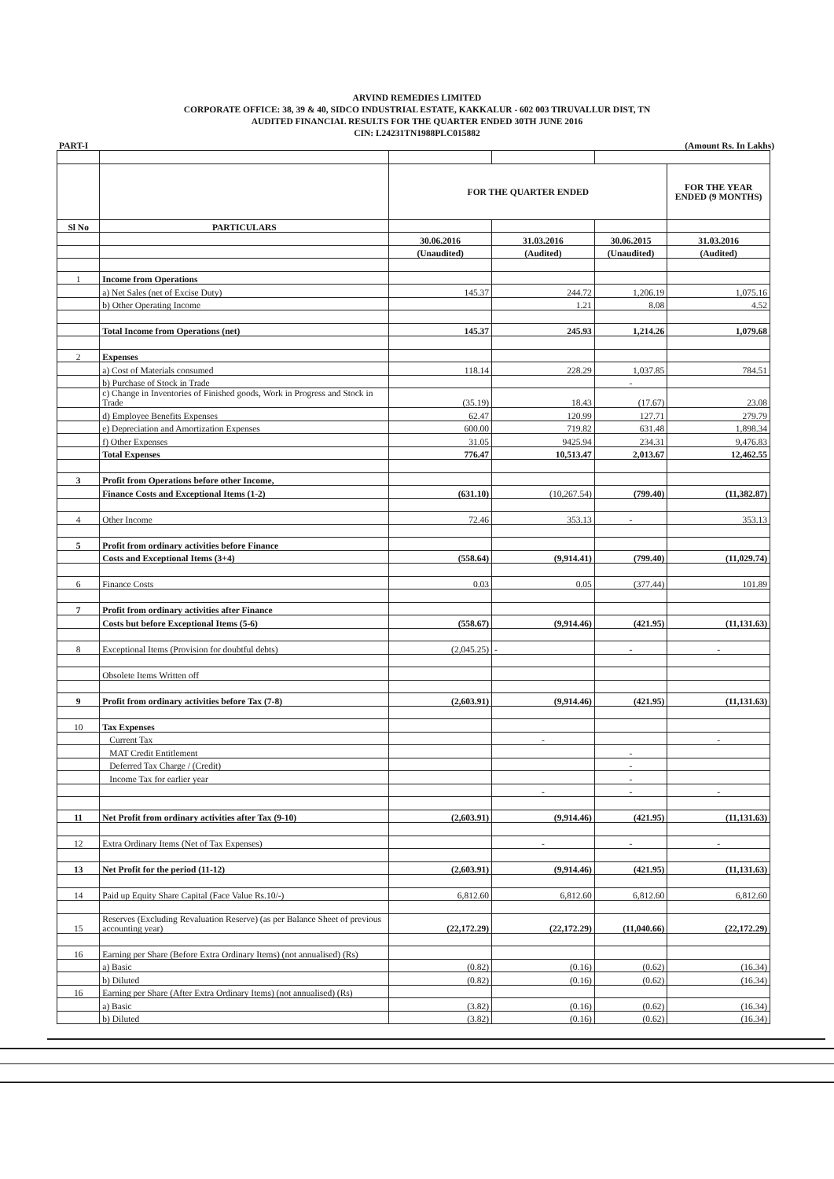ARVIND REMEDIES LIMITED
CORPORATE OFFICE: 38, 39 & 40, SIDCO INDUSTRIAL ESTATE, KAKKALUR - 602 003 TIRUVALLUR DIST, TN
AUDITED FINANCIAL RESULTS FOR THE QUARTER ENDED 30TH JUNE 2016
CIN: L24231TN1988PLC015882
PART-I (Amount Rs. In Lakhs)
| | | FOR THE QUARTER ENDED | | | FOR THE YEAR ENDED (9 MONTHS) |
| Sl No | PARTICULARS | | | | |
| | | 30.06.2016 | 31.03.2016 | 30.06.2015 | 31.03.2016 |
| | | (Unaudited) | (Audited) | (Unaudited) | (Audited) |
| 1 | Income from Operations | | | | |
| | a) Net Sales (net of Excise Duty) | 145.37 | 244.72 | 1,206.19 | 1,075.16 |
| | b) Other Operating Income | | 1.21 | 8.08 | 4.52 |
| | Total Income from Operations (net) | 145.37 | 245.93 | 1,214.26 | 1,079.68 |
| 2 | Expenses | | | | |
| | a) Cost of Materials consumed | 118.14 | 228.29 | 1,037.85 | 784.51 |
| | b) Purchase of Stock in Trade | | | - | |
| | c) Change in Inventories of Finished goods, Work in Progress and Stock in Trade | (35.19) | 18.43 | (17.67) | 23.08 |
| | d) Employee Benefits Expenses | 62.47 | 120.99 | 127.71 | 279.79 |
| | e) Depreciation and Amortization Expenses | 600.00 | 719.82 | 631.48 | 1,898.34 |
| | f) Other Expenses | 31.05 | 9425.94 | 234.31 | 9,476.83 |
| | Total Expenses | 776.47 | 10,513.47 | 2,013.67 | 12,462.55 |
| 3 | Profit from Operations before other Income, | | | | |
| | Finance Costs and Exceptional Items (1-2) | (631.10) | (10,267.54) | (799.40) | (11,382.87) |
| 4 | Other Income | 72.46 | 353.13 | - | 353.13 |
| 5 | Profit from ordinary activities before Finance | | | | |
| | Costs and Exceptional Items (3+4) | (558.64) | (9,914.41) | (799.40) | (11,029.74) |
| 6 | Finance Costs | 0.03 | 0.05 | (377.44) | 101.89 |
| 7 | Profit from ordinary activities after Finance | | | | |
| | Costs but before Exceptional Items (5-6) | (558.67) | (9,914.46) | (421.95) | (11,131.63) |
| 8 | Exceptional Items (Provision for doubtful debts) | (2,045.25) | - | - | - |
| | Obsolete Items Written off | | | | |
| 9 | Profit from ordinary activities before Tax (7-8) | (2,603.91) | (9,914.46) | (421.95) | (11,131.63) |
| 10 | Tax Expenses | | | | |
| | Current Tax | | - | | - |
| | MAT Credit Entitlement | | | - | |
| | Deferred Tax Charge / (Credit) | | | - | |
| | Income Tax for earlier year | | | - | |
| | | | - | - | - |
| 11 | Net Profit from ordinary activities after Tax (9-10) | (2,603.91) | (9,914.46) | (421.95) | (11,131.63) |
| 12 | Extra Ordinary Items (Net of Tax Expenses) | | - | - | - |
| 13 | Net Profit for the period (11-12) | (2,603.91) | (9,914.46) | (421.95) | (11,131.63) |
| 14 | Paid up Equity Share Capital (Face Value Rs.10/-) | 6,812.60 | 6,812.60 | 6,812.60 | 6,812.60 |
| 15 | Reserves (Excluding Revaluation Reserve) (as per Balance Sheet of previous accounting year) | (22,172.29) | (22,172.29) | (11,040.66) | (22,172.29) |
| 16 | Earning per Share (Before Extra Ordinary Items) (not annualised) (Rs) | | | | |
| | a) Basic | (0.82) | (0.16) | (0.62) | (16.34) |
| | b) Diluted | (0.82) | (0.16) | (0.62) | (16.34) |
| 16 | Earning per Share (After Extra Ordinary Items) (not annualised) (Rs) | | | | |
| | a) Basic | (3.82) | (0.16) | (0.62) | (16.34) |
| | b) Diluted | (3.82) | (0.16) | (0.62) | (16.34) |